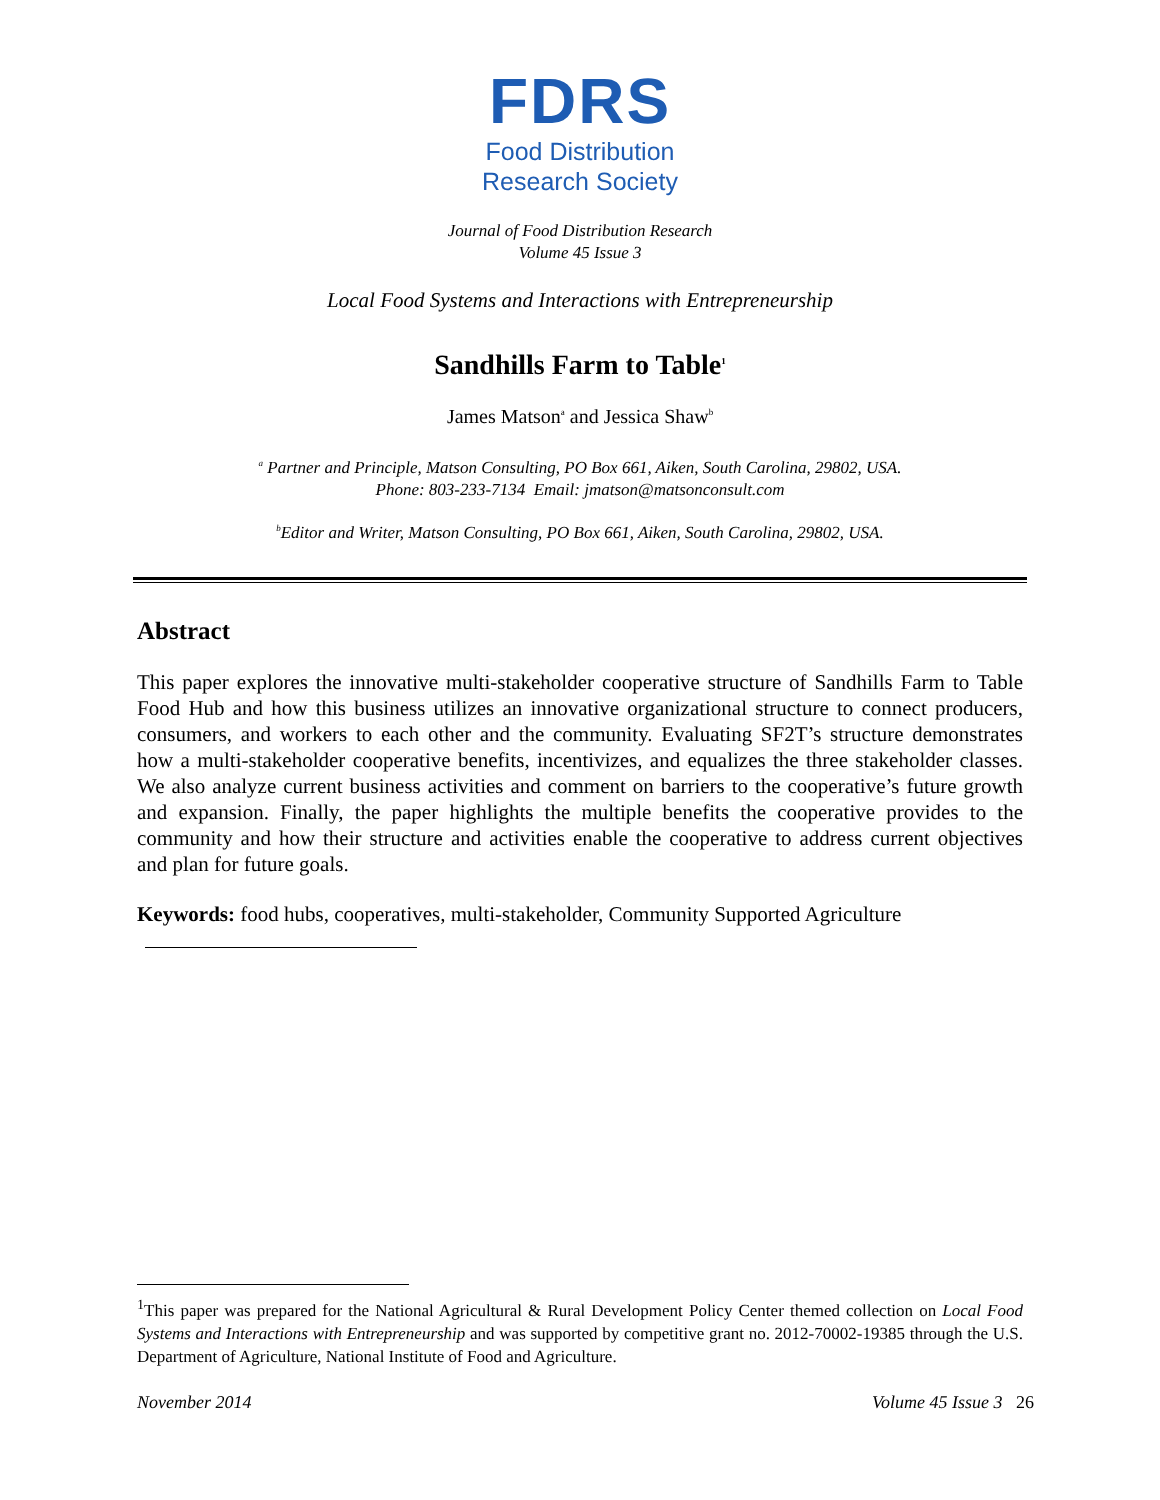FDRS
Food Distribution
Research Society
Journal of Food Distribution Research
Volume 45 Issue 3
Local Food Systems and Interactions with Entrepreneurship
Sandhills Farm to Table<sup>1</sup>
James Matson<sup>a</sup> and Jessica Shaw<sup>b</sup>
<sup>a</sup> Partner and Principle, Matson Consulting, PO Box 661, Aiken, South Carolina, 29802, USA.
Phone: 803-233-7134 Email: jmatson@matsonconsult.com
<sup>b</sup> Editor and Writer, Matson Consulting, PO Box 661, Aiken, South Carolina, 29802, USA.
Abstract
This paper explores the innovative multi-stakeholder cooperative structure of Sandhills Farm to Table Food Hub and how this business utilizes an innovative organizational structure to connect producers, consumers, and workers to each other and the community. Evaluating SF2T’s structure demonstrates how a multi-stakeholder cooperative benefits, incentivizes, and equalizes the three stakeholder classes. We also analyze current business activities and comment on barriers to the cooperative’s future growth and expansion. Finally, the paper highlights the multiple benefits the cooperative provides to the community and how their structure and activities enable the cooperative to address current objectives and plan for future goals.
Keywords: food hubs, cooperatives, multi-stakeholder, Community Supported Agriculture
<sup>1</sup> This paper was prepared for the National Agricultural & Rural Development Policy Center themed collection on Local Food Systems and Interactions with Entrepreneurship and was supported by competitive grant no. 2012-70002-19385 through the U.S. Department of Agriculture, National Institute of Food and Agriculture.
November 2014 Volume 45 Issue 3 26